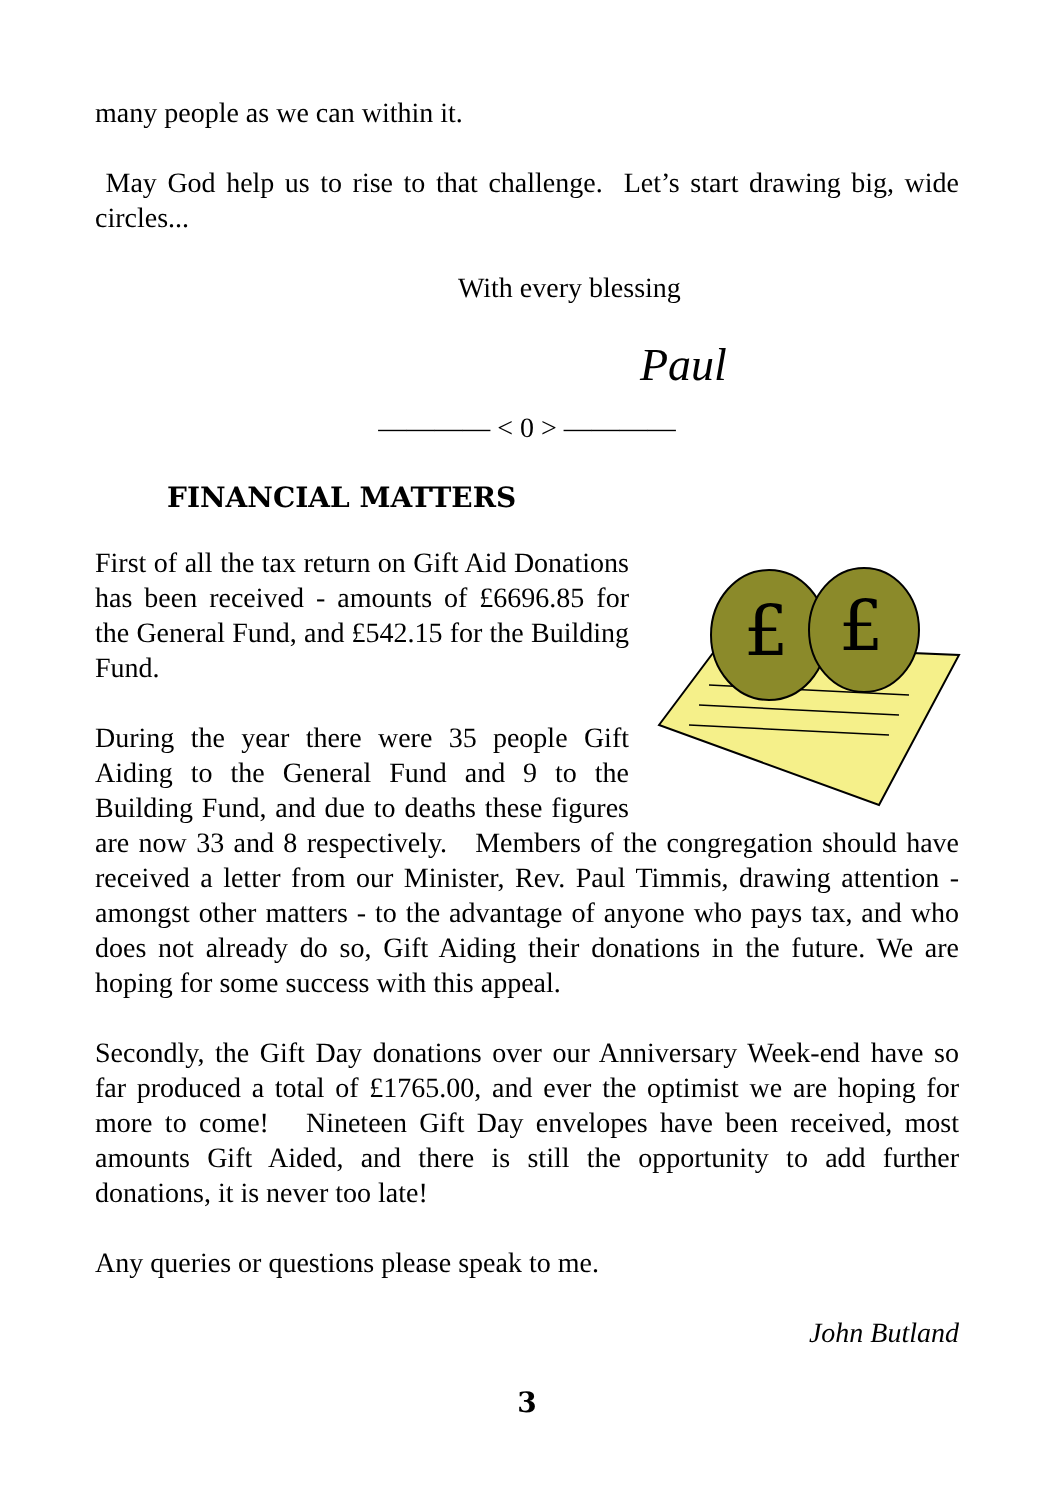many people as we can within it.
May God help us to rise to that challenge. Let’s start drawing big, wide circles...
With every blessing
Paul
———— < 0 > ————
FINANCIAL MATTERS
£
£
First of all the tax return on Gift Aid Donations has been received - amounts of £6696.85 for the General Fund, and £542.15 for the Building Fund.
During the year there were 35 people Gift Aiding to the General Fund and 9 to the Building Fund, and due to deaths these figures are now 33 and 8 respectively. Members of the congregation should have received a letter from our Minister, Rev. Paul Timmis, drawing attention - amongst other matters - to the advantage of anyone who pays tax, and who does not already do so, Gift Aiding their donations in the future. We are hoping for some success with this appeal.
Secondly, the Gift Day donations over our Anniversary Week-end have so far produced a total of £1765.00, and ever the optimist we are hoping for more to come! Nineteen Gift Day envelopes have been received, most amounts Gift Aided, and there is still the opportunity to add further donations, it is never too late!
Any queries or questions please speak to me.
John Butland
3